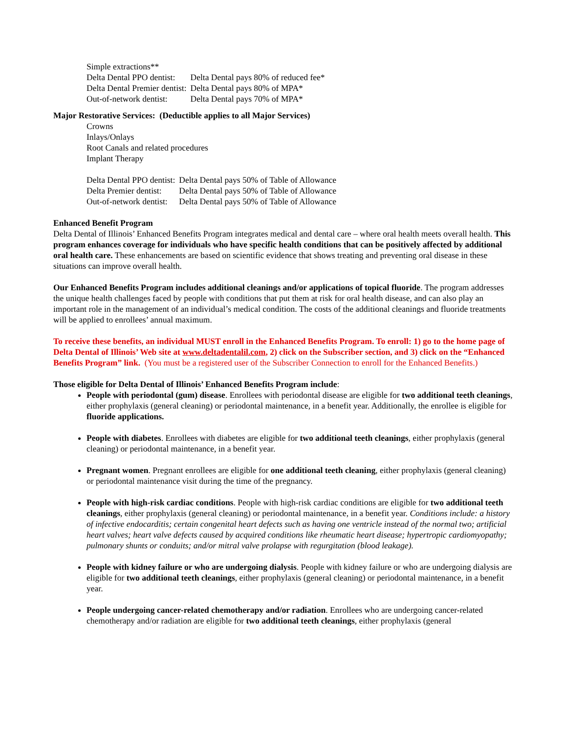| Simple extractions** | |
| Delta Dental PPO dentist: | Delta Dental pays 80% of reduced fee* |
| Delta Dental Premier dentist: | Delta Dental pays 80% of MPA* |
| Out-of-network dentist: | Delta Dental pays 70% of MPA* |
Major Restorative Services: (Deductible applies to all Major Services)
Crowns
Inlays/Onlays
Root Canals and related procedures
Implant Therapy
| Delta Dental PPO dentist: | Delta Dental pays 50% of Table of Allowance |
| Delta Premier dentist: | Delta Dental pays 50% of Table of Allowance |
| Out-of-network dentist: | Delta Dental pays 50% of Table of Allowance |
Enhanced Benefit Program
Delta Dental of Illinois’ Enhanced Benefits Program integrates medical and dental care – where oral health meets overall health. This program enhances coverage for individuals who have specific health conditions that can be positively affected by additional oral health care. These enhancements are based on scientific evidence that shows treating and preventing oral disease in these situations can improve overall health.
Our Enhanced Benefits Program includes additional cleanings and/or applications of topical fluoride. The program addresses the unique health challenges faced by people with conditions that put them at risk for oral health disease, and can also play an important role in the management of an individual’s medical condition. The costs of the additional cleanings and fluoride treatments will be applied to enrollees’ annual maximum.
To receive these benefits, an individual MUST enroll in the Enhanced Benefits Program. To enroll: 1) go to the home page of Delta Dental of Illinois’ Web site at www.deltadentalil.com, 2) click on the Subscriber section, and 3) click on the “Enhanced Benefits Program” link. (You must be a registered user of the Subscriber Connection to enroll for the Enhanced Benefits.)
Those eligible for Delta Dental of Illinois’ Enhanced Benefits Program include:
People with periodontal (gum) disease. Enrollees with periodontal disease are eligible for two additional teeth cleanings, either prophylaxis (general cleaning) or periodontal maintenance, in a benefit year. Additionally, the enrollee is eligible for fluoride applications.
People with diabetes. Enrollees with diabetes are eligible for two additional teeth cleanings, either prophylaxis (general cleaning) or periodontal maintenance, in a benefit year.
Pregnant women. Pregnant enrollees are eligible for one additional teeth cleaning, either prophylaxis (general cleaning) or periodontal maintenance visit during the time of the pregnancy.
People with high-risk cardiac conditions. People with high-risk cardiac conditions are eligible for two additional teeth cleanings, either prophylaxis (general cleaning) or periodontal maintenance, in a benefit year. Conditions include: a history of infective endocarditis; certain congenital heart defects such as having one ventricle instead of the normal two; artificial heart valves; heart valve defects caused by acquired conditions like rheumatic heart disease; hypertropic cardiomyopathy; pulmonary shunts or conduits; and/or mitral valve prolapse with regurgitation (blood leakage).
People with kidney failure or who are undergoing dialysis. People with kidney failure or who are undergoing dialysis are eligible for two additional teeth cleanings, either prophylaxis (general cleaning) or periodontal maintenance, in a benefit year.
People undergoing cancer-related chemotherapy and/or radiation. Enrollees who are undergoing cancer-related chemotherapy and/or radiation are eligible for two additional teeth cleanings, either prophylaxis (general